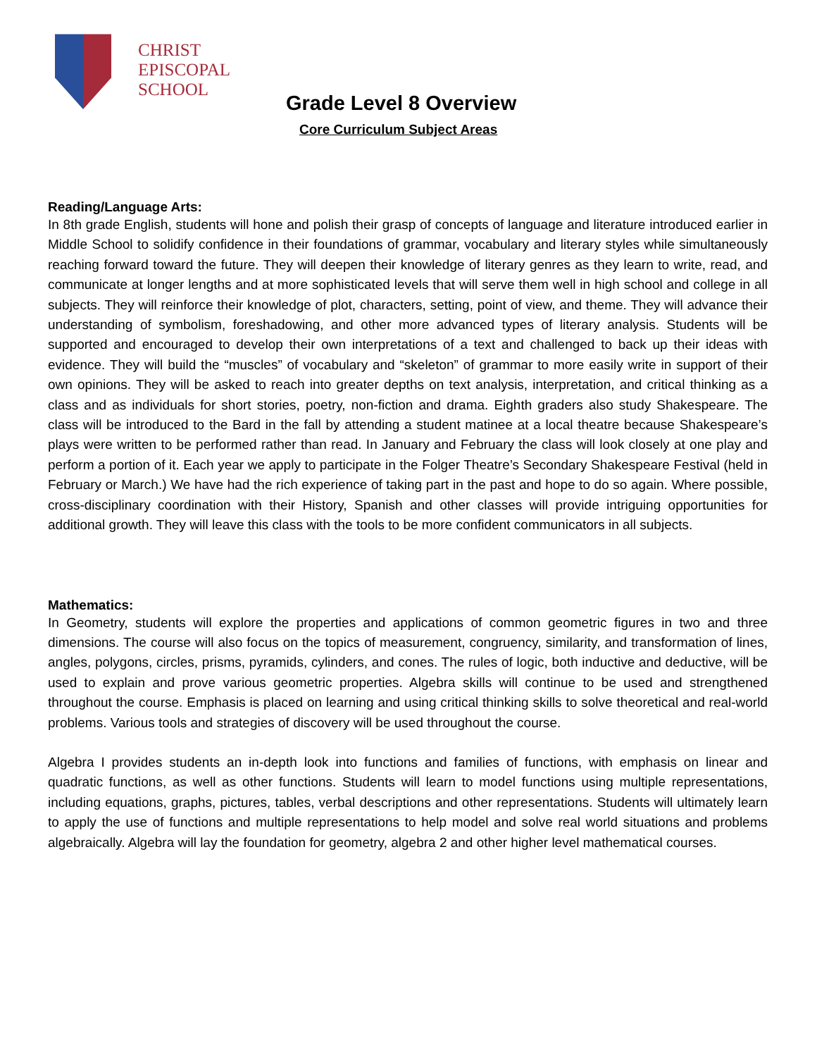CHRIST
EPISCOPAL
SCHOOL
Grade Level 8 Overview
Core Curriculum Subject Areas
Reading/Language Arts:
In 8th grade English, students will hone and polish their grasp of concepts of language and literature introduced earlier in Middle School to solidify confidence in their foundations of grammar, vocabulary and literary styles while simultaneously reaching forward toward the future. They will deepen their knowledge of literary genres as they learn to write, read, and communicate at longer lengths and at more sophisticated levels that will serve them well in high school and college in all subjects. They will reinforce their knowledge of plot, characters, setting, point of view, and theme. They will advance their understanding of symbolism, foreshadowing, and other more advanced types of literary analysis. Students will be supported and encouraged to develop their own interpretations of a text and challenged to back up their ideas with evidence. They will build the “muscles” of vocabulary and “skeleton” of grammar to more easily write in support of their own opinions. They will be asked to reach into greater depths on text analysis, interpretation, and critical thinking as a class and as individuals for short stories, poetry, non-fiction and drama. Eighth graders also study Shakespeare. The class will be introduced to the Bard in the fall by attending a student matinee at a local theatre because Shakespeare’s plays were written to be performed rather than read. In January and February the class will look closely at one play and perform a portion of it. Each year we apply to participate in the Folger Theatre’s Secondary Shakespeare Festival (held in February or March.) We have had the rich experience of taking part in the past and hope to do so again. Where possible, cross-disciplinary coordination with their History, Spanish and other classes will provide intriguing opportunities for additional growth. They will leave this class with the tools to be more confident communicators in all subjects.
Mathematics:
In Geometry, students will explore the properties and applications of common geometric figures in two and three dimensions. The course will also focus on the topics of measurement, congruency, similarity, and transformation of lines, angles, polygons, circles, prisms, pyramids, cylinders, and cones. The rules of logic, both inductive and deductive, will be used to explain and prove various geometric properties. Algebra skills will continue to be used and strengthened throughout the course. Emphasis is placed on learning and using critical thinking skills to solve theoretical and real-world problems. Various tools and strategies of discovery will be used throughout the course.
Algebra I provides students an in-depth look into functions and families of functions, with emphasis on linear and quadratic functions, as well as other functions. Students will learn to model functions using multiple representations, including equations, graphs, pictures, tables, verbal descriptions and other representations. Students will ultimately learn to apply the use of functions and multiple representations to help model and solve real world situations and problems algebraically. Algebra will lay the foundation for geometry, algebra 2 and other higher level mathematical courses.